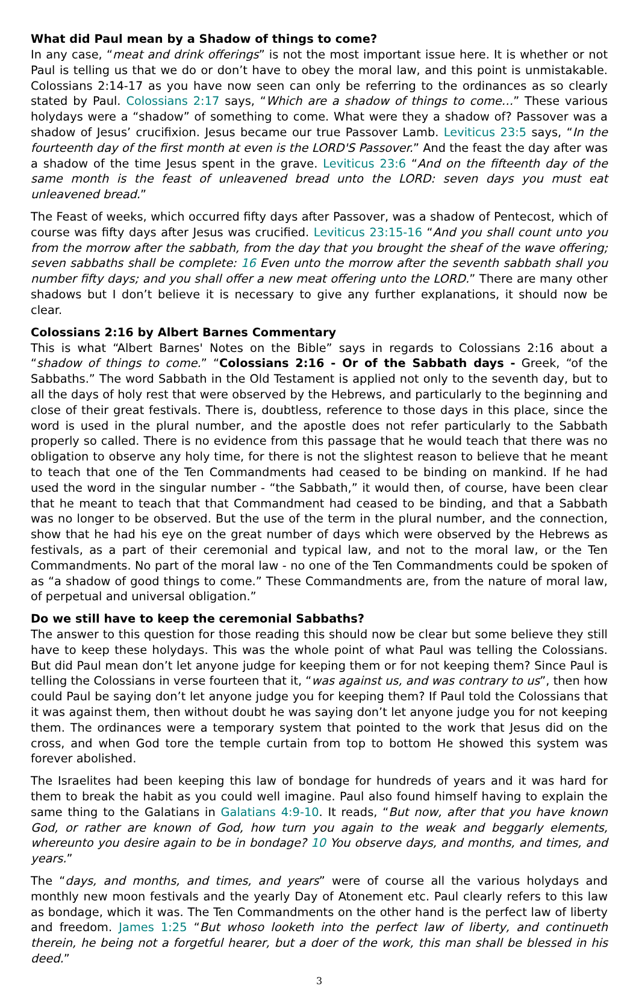What did Paul mean by a Shadow of things to come?
In any case, “meat and drink offerings” is not the most important issue here. It is whether or not Paul is telling us that we do or don’t have to obey the moral law, and this point is unmistakable. Colossians 2:14-17 as you have now seen can only be referring to the ordinances as so clearly stated by Paul. Colossians 2:17 says, “Which are a shadow of things to come…” These various holydays were a “shadow” of something to come. What were they a shadow of? Passover was a shadow of Jesus’ crucifixion. Jesus became our true Passover Lamb. Leviticus 23:5 says, “In the fourteenth day of the first month at even is the LORD'S Passover.” And the feast the day after was a shadow of the time Jesus spent in the grave. Leviticus 23:6 “And on the fifteenth day of the same month is the feast of unleavened bread unto the LORD: seven days you must eat unleavened bread.”
The Feast of weeks, which occurred fifty days after Passover, was a shadow of Pentecost, which of course was fifty days after Jesus was crucified. Leviticus 23:15-16 “And you shall count unto you from the morrow after the sabbath, from the day that you brought the sheaf of the wave offering; seven sabbaths shall be complete: 16 Even unto the morrow after the seventh sabbath shall you number fifty days; and you shall offer a new meat offering unto the LORD.” There are many other shadows but I don’t believe it is necessary to give any further explanations, it should now be clear.
Colossians 2:16 by Albert Barnes Commentary
This is what “Albert Barnes' Notes on the Bible” says in regards to Colossians 2:16 about a “shadow of things to come.” “Colossians 2:16 - Or of the Sabbath days - Greek, “of the Sabbaths.” The word Sabbath in the Old Testament is applied not only to the seventh day, but to all the days of holy rest that were observed by the Hebrews, and particularly to the beginning and close of their great festivals. There is, doubtless, reference to those days in this place, since the word is used in the plural number, and the apostle does not refer particularly to the Sabbath properly so called. There is no evidence from this passage that he would teach that there was no obligation to observe any holy time, for there is not the slightest reason to believe that he meant to teach that one of the Ten Commandments had ceased to be binding on mankind. If he had used the word in the singular number - “the Sabbath,” it would then, of course, have been clear that he meant to teach that that Commandment had ceased to be binding, and that a Sabbath was no longer to be observed. But the use of the term in the plural number, and the connection, show that he had his eye on the great number of days which were observed by the Hebrews as festivals, as a part of their ceremonial and typical law, and not to the moral law, or the Ten Commandments. No part of the moral law - no one of the Ten Commandments could be spoken of as “a shadow of good things to come.” These Commandments are, from the nature of moral law, of perpetual and universal obligation.”
Do we still have to keep the ceremonial Sabbaths?
The answer to this question for those reading this should now be clear but some believe they still have to keep these holydays. This was the whole point of what Paul was telling the Colossians. But did Paul mean don’t let anyone judge for keeping them or for not keeping them? Since Paul is telling the Colossians in verse fourteen that it, “was against us, and was contrary to us”, then how could Paul be saying don’t let anyone judge you for keeping them? If Paul told the Colossians that it was against them, then without doubt he was saying don’t let anyone judge you for not keeping them. The ordinances were a temporary system that pointed to the work that Jesus did on the cross, and when God tore the temple curtain from top to bottom He showed this system was forever abolished.
The Israelites had been keeping this law of bondage for hundreds of years and it was hard for them to break the habit as you could well imagine. Paul also found himself having to explain the same thing to the Galatians in Galatians 4:9-10. It reads, “But now, after that you have known God, or rather are known of God, how turn you again to the weak and beggarly elements, whereunto you desire again to be in bondage? 10 You observe days, and months, and times, and years.”
The “days, and months, and times, and years” were of course all the various holydays and monthly new moon festivals and the yearly Day of Atonement etc. Paul clearly refers to this law as bondage, which it was. The Ten Commandments on the other hand is the perfect law of liberty and freedom. James 1:25 “But whoso looketh into the perfect law of liberty, and continueth therein, he being not a forgetful hearer, but a doer of the work, this man shall be blessed in his deed.”
3